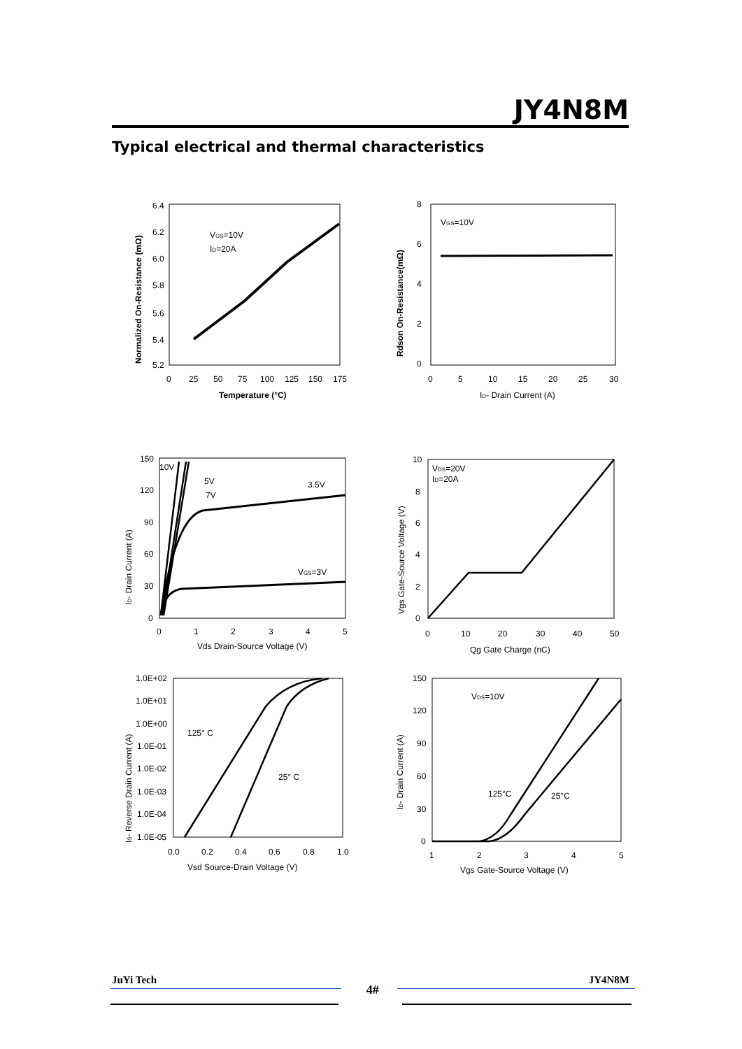JY4N8M
Typical electrical and thermal characteristics
6.4
6.2
6.0
5.8
5.6
5.4
5.2
0
25
50
75
100
125
150
175
VGS=10V
ID=20A
Temperature (°C)
Normalized On-Resistance (mΩ)
8
6
4
2
0
0
5
10
15
20
25
30
VGS=10V
ID- Drain Current (A)
Rdson On-Resistance(mΩ)
150
120
90
60
30
0
0
1
2
3
4
5
10V
5V
7V
3.5V
VGS=3V
Vds Drain-Source Voltage (V)
ID- Drain Current (A)
10
8
6
4
2
0
0
10
20
30
40
50
VDS=20V
ID=20A
Qg Gate Charge (nC)
Vgs Gate-Source Voltage (V)
1.0E+02
1.0E+01
1.0E+00
1.0E-01
1.0E-02
1.0E-03
1.0E-04
1.0E-05
0.0
0.2
0.4
0.6
0.8
1.0
125° C
25° C
Vsd Source-Drain Voltage (V)
IS- Reverse Drain Current (A)
150
120
90
60
30
0
1
2
3
4
5
VDS=10V
125°C
25°C
Vgs Gate-Source Voltage (V)
ID- Drain Current (A)
JuYi Tech 4# JY4N8M